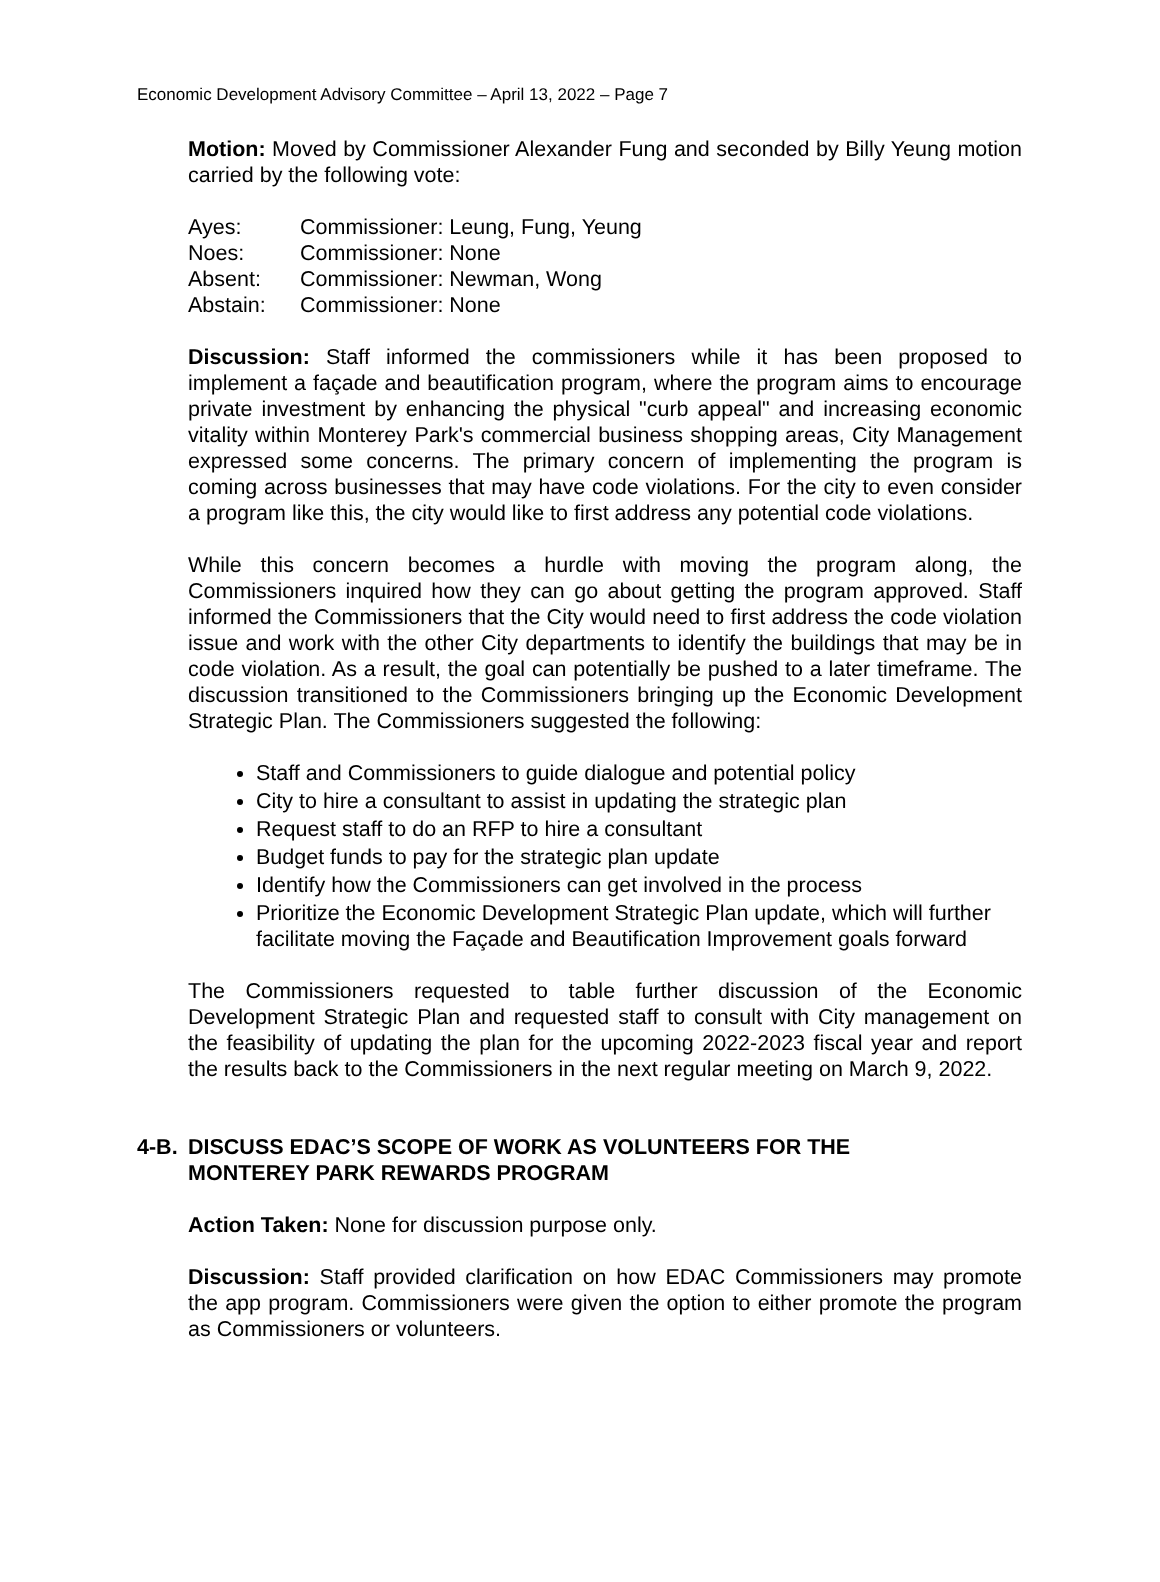Economic Development Advisory Committee – April 13, 2022 – Page 7
Motion: Moved by Commissioner Alexander Fung and seconded by Billy Yeung motion carried by the following vote:
| Ayes: | Commissioner: Leung, Fung, Yeung |
| Noes: | Commissioner: None |
| Absent: | Commissioner: Newman, Wong |
| Abstain: | Commissioner: None |
Discussion: Staff informed the commissioners while it has been proposed to implement a façade and beautification program, where the program aims to encourage private investment by enhancing the physical "curb appeal" and increasing economic vitality within Monterey Park's commercial business shopping areas, City Management expressed some concerns. The primary concern of implementing the program is coming across businesses that may have code violations. For the city to even consider a program like this, the city would like to first address any potential code violations.
While this concern becomes a hurdle with moving the program along, the Commissioners inquired how they can go about getting the program approved. Staff informed the Commissioners that the City would need to first address the code violation issue and work with the other City departments to identify the buildings that may be in code violation. As a result, the goal can potentially be pushed to a later timeframe. The discussion transitioned to the Commissioners bringing up the Economic Development Strategic Plan. The Commissioners suggested the following:
Staff and Commissioners to guide dialogue and potential policy
City to hire a consultant to assist in updating the strategic plan
Request staff to do an RFP to hire a consultant
Budget funds to pay for the strategic plan update
Identify how the Commissioners can get involved in the process
Prioritize the Economic Development Strategic Plan update, which will further facilitate moving the Façade and Beautification Improvement goals forward
The Commissioners requested to table further discussion of the Economic Development Strategic Plan and requested staff to consult with City management on the feasibility of updating the plan for the upcoming 2022-2023 fiscal year and report the results back to the Commissioners in the next regular meeting on March 9, 2022.
4-B. DISCUSS EDAC’S SCOPE OF WORK AS VOLUNTEERS FOR THE
MONTEREY PARK REWARDS PROGRAM
Action Taken: None for discussion purpose only.
Discussion: Staff provided clarification on how EDAC Commissioners may promote the app program. Commissioners were given the option to either promote the program as Commissioners or volunteers.